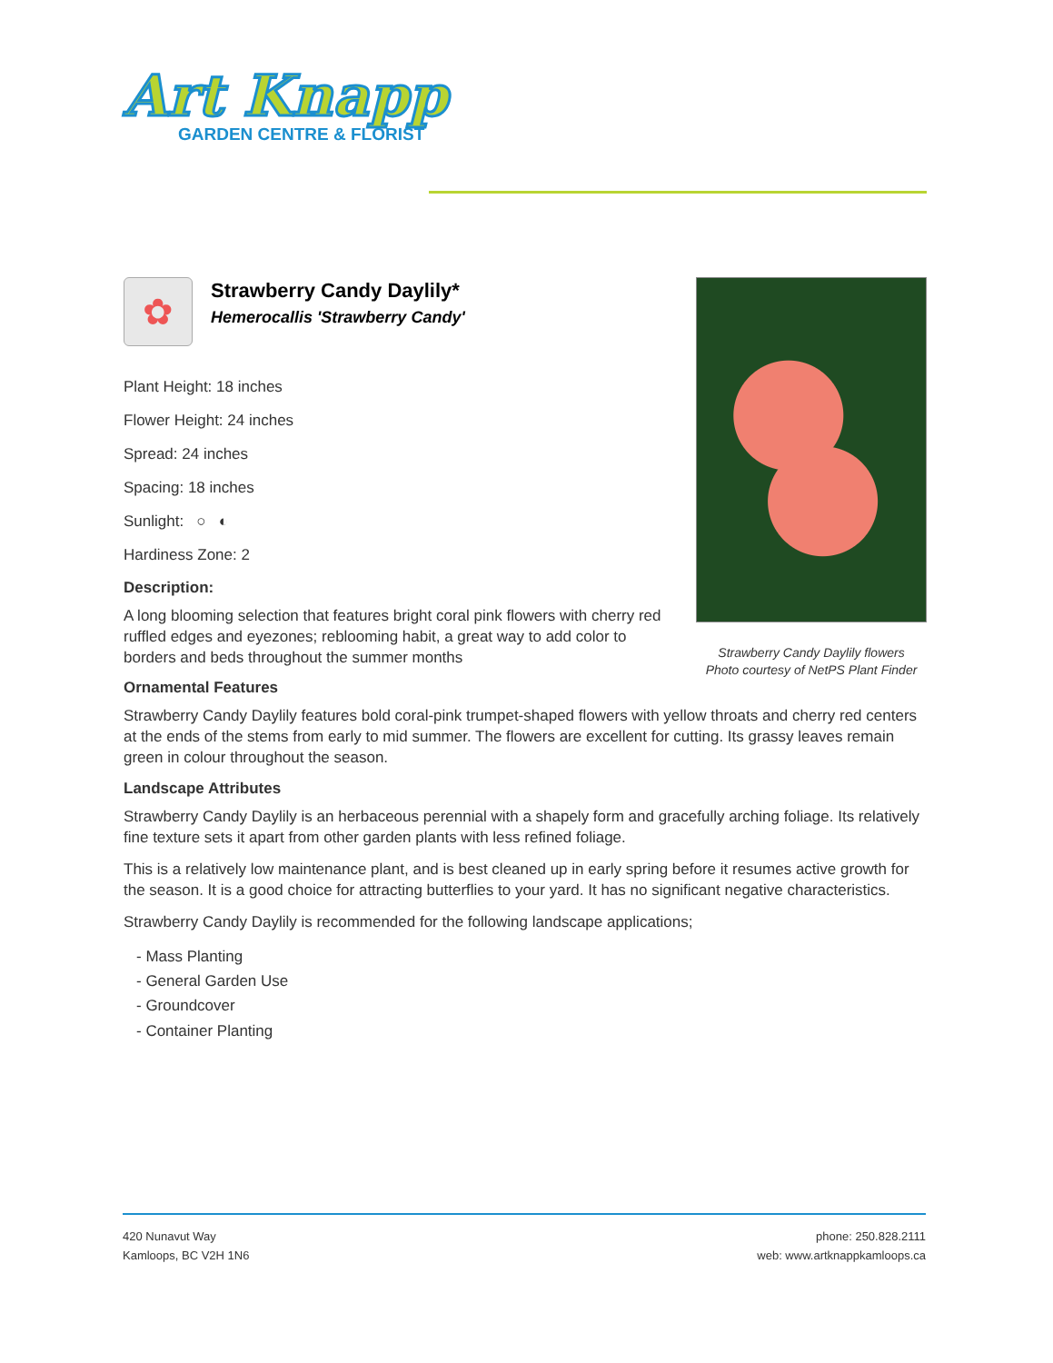Art Knapp
GARDEN CENTRE & FLORIST
Strawberry Candy Daylily flowers
Photo courtesy of NetPS Plant Finder
✿
Strawberry Candy Daylily*
Hemerocallis 'Strawberry Candy'
Plant Height: 18 inches
Flower Height: 24 inches
Spread: 24 inches
Spacing: 18 inches
Sunlight: ○ ◐
Hardiness Zone: 2
Description:
A long blooming selection that features bright coral pink flowers with cherry red ruffled edges and eyezones; reblooming habit, a great way to add color to borders and beds throughout the summer months
Ornamental Features
Strawberry Candy Daylily features bold coral-pink trumpet-shaped flowers with yellow throats and cherry red centers at the ends of the stems from early to mid summer. The flowers are excellent for cutting. Its grassy leaves remain green in colour throughout the season.
Landscape Attributes
Strawberry Candy Daylily is an herbaceous perennial with a shapely form and gracefully arching foliage. Its relatively fine texture sets it apart from other garden plants with less refined foliage.
This is a relatively low maintenance plant, and is best cleaned up in early spring before it resumes active growth for the season. It is a good choice for attracting butterflies to your yard. It has no significant negative characteristics.
Strawberry Candy Daylily is recommended for the following landscape applications;
- Mass Planting
- General Garden Use
- Groundcover
- Container Planting
420 Nunavut Way
Kamloops, BC V2H 1N6
phone: 250.828.2111
web: www.artknappkamloops.ca